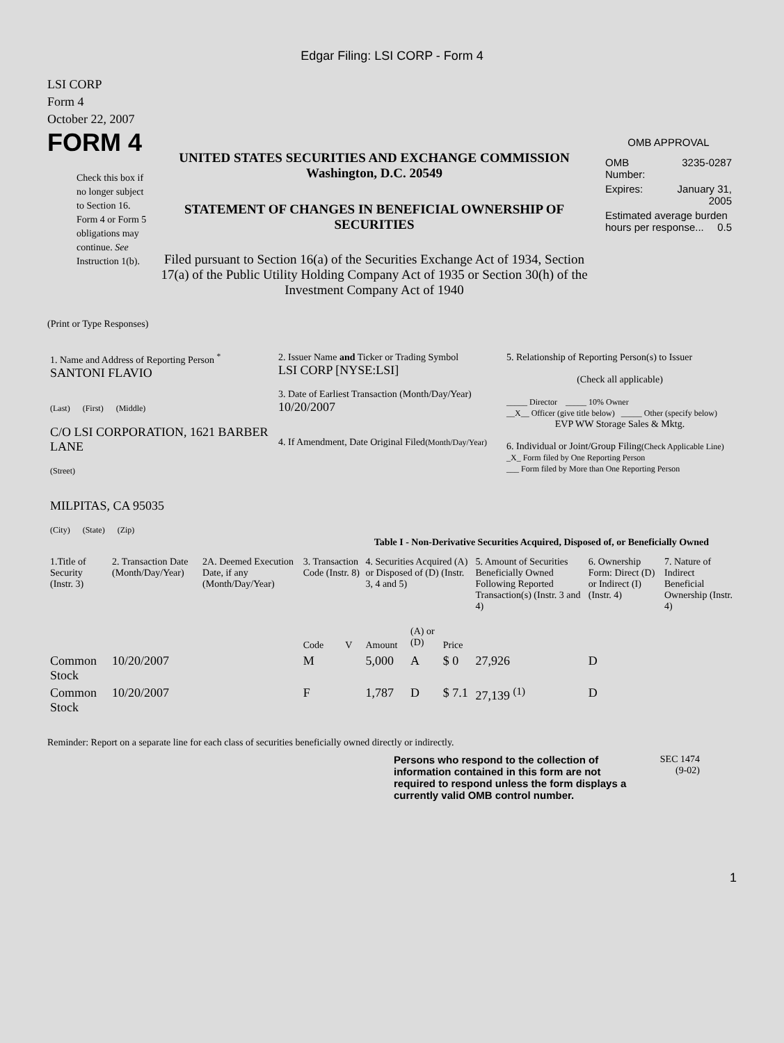Edgar Filing: LSI CORP - Form 4
LSI CORP
Form 4
October 22, 2007
FORM 4
Check this box if no longer subject to Section 16. Form 4 or Form 5 obligations may continue. See Instruction 1(b).
UNITED STATES SECURITIES AND EXCHANGE COMMISSION
Washington, D.C. 20549
STATEMENT OF CHANGES IN BENEFICIAL OWNERSHIP OF SECURITIES
Filed pursuant to Section 16(a) of the Securities Exchange Act of 1934, Section 17(a) of the Public Utility Holding Company Act of 1935 or Section 30(h) of the Investment Company Act of 1940
OMB APPROVAL
| OMB Number: | 3235-0287 |
| Expires: | January 31, 2005 |
| Estimated average burden hours per response... 0.5 | |
(Print or Type Responses)
| 1. Name and Address of Reporting Person <sup>*</sup> SANTONI FLAVIO (Last) (First) (Middle) C/O LSI CORPORATION, 1621 BARBER LANE (Street) MILPITAS, CA 95035 (City) (State) (Zip) | 2. Issuer Name and Ticker or Trading Symbol LSI CORP [NYSE:LSI] 3. Date of Earliest Transaction (Month/Day/Year) 10/20/2007 4. If Amendment, Date Original Filed (Month/Day/Year) | 5. Relationship of Reporting Person(s) to Issuer (Check all applicable) _____ Director _____ 10% Owner __X__ Officer (give title below) _____ Other (specify below) EVP WW Storage Sales & Mktg. 6. Individual or Joint/Group Filing (Check Applicable Line) _X_ Form filed by One Reporting Person ___ Form filed by More than One Reporting Person |
Table I - Non-Derivative Securities Acquired, Disposed of, or Beneficially Owned
| 1.Title of Security (Instr. 3) | 2. Transaction Date (Month/Day/Year) | 2A. Deemed Execution Date, if any (Month/Day/Year) | 3. Transaction Code (Instr. 8) | | 4. Securities Acquired (A) or Disposed of (D) (Instr. 3, 4 and 5) | | | 5. Amount of Securities Beneficially Owned Following Reported Transaction(s) (Instr. 3 and 4) | 6. Ownership Form: Direct (D) or Indirect (I) (Instr. 4) | 7. Nature of Indirect Beneficial Ownership (Instr. 4) |
| --- | --- | --- | --- | --- | --- | --- | --- | --- | --- | --- |
| | | | Code | V | Amount | (A) or (D) | Price | | | |
| Common Stock | 10/20/2007 | | M | | 5,000 | A | $ 0 | 27,926 | D | |
| Common Stock | 10/20/2007 | | F | | 1,787 | D | $ 7.1 | 27,139 <sup>(1)</sup> | D | |
Reminder: Report on a separate line for each class of securities beneficially owned directly or indirectly.
Persons who respond to the collection of information contained in this form are not required to respond unless the form displays a currently valid OMB control number.
SEC 1474
(9-02)
1